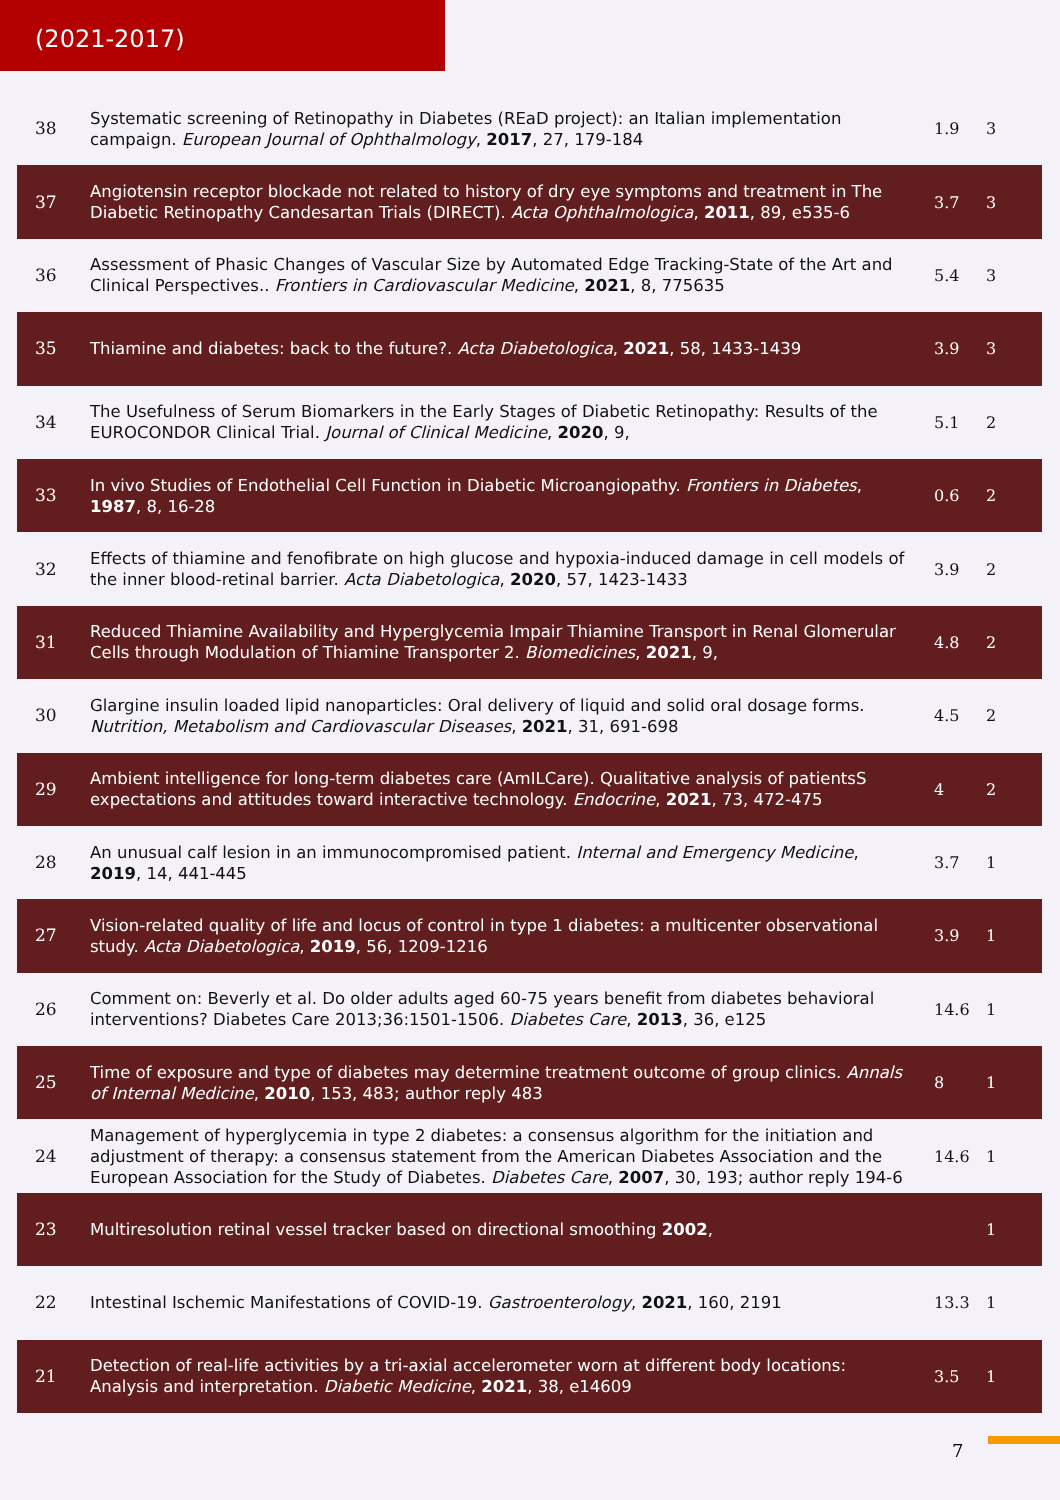(2021-2017)
| 38 | Systematic screening of Retinopathy in Diabetes (REaD project): an Italian implementation campaign. European Journal of Ophthalmology , 2017 , 27, 179-184 | 1.9 | 3 |
| 37 | Angiotensin receptor blockade not related to history of dry eye symptoms and treatment in The Diabetic Retinopathy Candesartan Trials (DIRECT). Acta Ophthalmologica , 2011 , 89, e535-6 | 3.7 | 3 |
| 36 | Assessment of Phasic Changes of Vascular Size by Automated Edge Tracking-State of the Art and Clinical Perspectives.. Frontiers in Cardiovascular Medicine , 2021 , 8, 775635 | 5.4 | 3 |
| 35 | Thiamine and diabetes: back to the future?. Acta Diabetologica , 2021 , 58, 1433-1439 | 3.9 | 3 |
| 34 | The Usefulness of Serum Biomarkers in the Early Stages of Diabetic Retinopathy: Results of the EUROCONDOR Clinical Trial. Journal of Clinical Medicine , 2020 , 9, | 5.1 | 2 |
| 33 | In vivo Studies of Endothelial Cell Function in Diabetic Microangiopathy. Frontiers in Diabetes , 1987 , 8, 16-28 | 0.6 | 2 |
| 32 | Effects of thiamine and fenofibrate on high glucose and hypoxia-induced damage in cell models of the inner blood-retinal barrier. Acta Diabetologica , 2020 , 57, 1423-1433 | 3.9 | 2 |
| 31 | Reduced Thiamine Availability and Hyperglycemia Impair Thiamine Transport in Renal Glomerular Cells through Modulation of Thiamine Transporter 2. Biomedicines , 2021 , 9, | 4.8 | 2 |
| 30 | Glargine insulin loaded lipid nanoparticles: Oral delivery of liquid and solid oral dosage forms. Nutrition, Metabolism and Cardiovascular Diseases , 2021 , 31, 691-698 | 4.5 | 2 |
| 29 | Ambient intelligence for long-term diabetes care (AmILCare). Qualitative analysis of patientsS expectations and attitudes toward interactive technology. Endocrine , 2021 , 73, 472-475 | 4 | 2 |
| 28 | An unusual calf lesion in an immunocompromised patient. Internal and Emergency Medicine , 2019 , 14, 441-445 | 3.7 | 1 |
| 27 | Vision-related quality of life and locus of control in type 1 diabetes: a multicenter observational study. Acta Diabetologica , 2019 , 56, 1209-1216 | 3.9 | 1 |
| 26 | Comment on: Beverly et al. Do older adults aged 60-75 years benefit from diabetes behavioral interventions? Diabetes Care 2013;36:1501-1506. Diabetes Care , 2013 , 36, e125 | 14.6 | 1 |
| 25 | Time of exposure and type of diabetes may determine treatment outcome of group clinics. Annals of Internal Medicine , 2010 , 153, 483; author reply 483 | 8 | 1 |
| 24 | Management of hyperglycemia in type 2 diabetes: a consensus algorithm for the initiation and adjustment of therapy: a consensus statement from the American Diabetes Association and the European Association for the Study of Diabetes. Diabetes Care , 2007 , 30, 193; author reply 194-6 | 14.6 | 1 |
| 23 | Multiresolution retinal vessel tracker based on directional smoothing 2002 , | | 1 |
| 22 | Intestinal Ischemic Manifestations of COVID-19. Gastroenterology , 2021 , 160, 2191 | 13.3 | 1 |
| 21 | Detection of real-life activities by a tri-axial accelerometer worn at different body locations: Analysis and interpretation. Diabetic Medicine , 2021 , 38, e14609 | 3.5 | 1 |
7